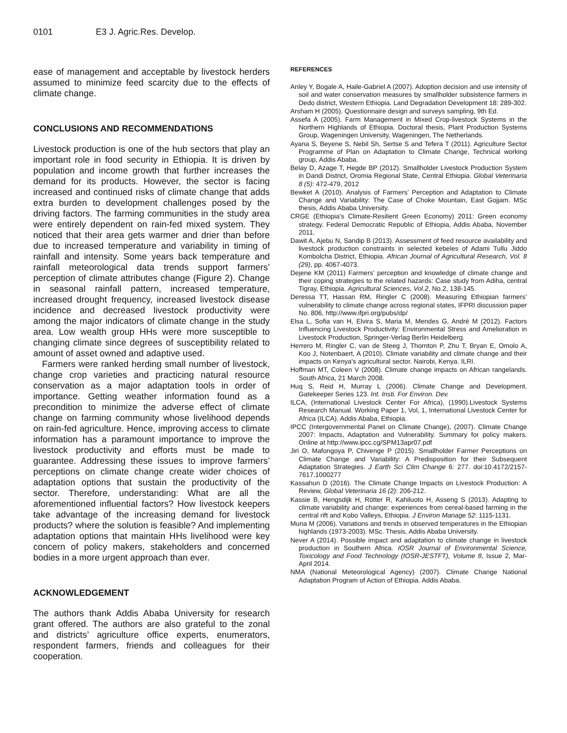0101 E3 J. Agric.Res. Develop.
ease of management and acceptable by livestock herders assumed to minimize feed scarcity due to the effects of climate change.
CONCLUSIONS AND RECOMMENDATIONS
Livestock production is one of the hub sectors that play an important role in food security in Ethiopia. It is driven by population and income growth that further increases the demand for its products. However, the sector is facing increased and continued risks of climate change that adds extra burden to development challenges posed by the driving factors. The farming communities in the study area were entirely dependent on rain-fed mixed system. They noticed that their area gets warmer and drier than before due to increased temperature and variability in timing of rainfall and intensity. Some years back temperature and rainfall meteorological data trends support farmers’ perception of climate attributes change (Figure 2). Change in seasonal rainfall pattern, increased temperature, increased drought frequency, increased livestock disease incidence and decreased livestock productivity were among the major indicators of climate change in the study area. Low wealth group HHs were more susceptible to changing climate since degrees of susceptibility related to amount of asset owned and adaptive used.
Farmers were ranked herding small number of livestock, change crop varieties and practicing natural resource conservation as a major adaptation tools in order of importance. Getting weather information found as a precondition to minimize the adverse effect of climate change on farming community whose livelihood depends on rain-fed agriculture. Hence, improving access to climate information has a paramount importance to improve the livestock productivity and efforts must be made to guarantee. Addressing these issues to improve farmers’ perceptions on climate change create wider choices of adaptation options that sustain the productivity of the sector. Therefore, understanding: What are all the aforementioned influential factors? How livestock keepers take advantage of the increasing demand for livestock products? where the solution is feasible? And implementing adaptation options that maintain HHs livelihood were key concern of policy makers, stakeholders and concerned bodies in a more urgent approach than ever.
ACKNOWLEDGEMENT
The authors thank Addis Ababa University for research grant offered. The authors are also grateful to the zonal and districts’ agriculture office experts, enumerators, respondent farmers, friends and colleagues for their cooperation.
REFERENCES
Anley Y, Bogale A, Haile-Gabriel A (2007). Adoption decision and use intensity of soil and water conservation measures by smallholder subsistence farmers in Dedo district, Western Ethiopia. Land Degradation Development 18: 289-302.
Arsham H (2005). Questionnaire design and surveys sampling, 9th Ed.
Assefa A (2005). Farm Management in Mixed Crop-livestock Systems in the Northern Highlands of Ethiopia. Doctoral thesis, Plant Production Systems Group, Wageningen University, Wageningen, The Netherlands.
Ayana S, Beyene S, Nebil Sh, Sertse S and Tefera T (2011). Agriculture Sector Programme of Plan on Adaptation to Climate Change, Technical working group, Addis Ababa.
Belay D, Azage T, Hegde BP (2012). Smallholder Livestock Production System in Dandi District, Oromia Regional State, Central Ethiopia. Global Veterinaria 8 (5): 472-479, 2012
Bewket A (2010). Analysis of Farmers’ Perception and Adaptation to Climate Change and Variability: The Case of Choke Mountain, East Gojjam. MSc thesis, Addis Ababa University.
CRGE (Ethiopia’s Climate-Resilient Green Economy) 2011: Green economy strategy. Federal Democratic Republic of Ethiopia, Addis Ababa, November 2011.
Dawit A, Ajebu N, Sandip B (2013). Assessment of feed resource availability and livestock production constraints in selected kebeles of Adami Tullu Jiddo Kombolcha District, Ethiopia. African Journal of Agricultural Research, Vol. 8 (29), pp. 4067-4073.
Dejene KM (2011) Farmers’ perception and knowledge of climate change and their coping strategies to the related hazards: Case study from Adiha, central Tigray, Ethiopia. Agricultural Sciences, Vol.2, No.2, 138-145.
Deressa TT, Hassan RM, Ringler C (2008). Measuring Ethiopian farmers’ vulnerability to climate change across regional states, IFPRI discussion paper No. 806, http://www.ifpri.org/pubs/dp/
Elsa L, Sofia van H, Elvira S, Maria M, Mendes G, André M (2012). Factors Influencing Livestock Productivity: Environmental Stress and Amelioration in Livestock Production, Springer-Verlag Berlin Heidelberg.
Herrero M, Ringler C, van de Steeg J, Thornton P, Zhu T, Bryan E, Omolo A, Koo J, Notenbaert, A (2010). Climate variability and climate change and their impacts on Kenya’s agricultural sector. Nairobi, Kenya. ILRI.
Hoffman MT, Coleen V (2008). Climate change impacts on African rangelands. South Africa, 21 March 2008.
Huq S, Reid H, Murray L (2006). Climate Change and Development. Gatekeeper Series 123. Int. Insti. For Environ. Dev.
ILCA, (International Livestock Center For Africa), (1990).Livestock Systems Research Manual. Working Paper 1, Vol, 1, International Livestock Center for Africa (ILCA). Addis Ababa, Ethiopia.
IPCC (Intergovernmental Panel on Climate Change), (2007). Climate Change 2007: Impacts, Adaptation and Vulnerability. Summary for policy makers. Online at http://www.ipcc.cg/SPM13apr07.pdf
Jiri O, Mafongoya P, Chivenge P (2015). Smallholder Farmer Perceptions on Climate Change and Variability: A Predisposition for their Subsequent Adaptation Strategies. J Earth Sci Clim Change 6: 277. doi:10.4172/2157-7617.1000277
Kassahun D (2016). The Climate Change Impacts on Livestock Production: A Review, Global Veterinaria 16 (2): 206-212.
Kassie B, Hengsdijk H, Rötter R, Kahiluoto H, Asseng S (2013). Adapting to climate variability and change: experiences from cereal-based farming in the central rift and Kobo Valleys, Ethiopia. J Environ Manage 52: 1115-1131.
Muna M (2006). Variations and trends in observed temperatures in the Ethiopian highlands (1973-2003). MSc. Thesis, Addis Ababa University.
Never A (2014). Possible impact and adaptation to climate change in livestock production in Southern Africa. IOSR Journal of Environmental Science, Toxicology and Food Technology (IOSR-JESTFT), Volume 8, Issue 2, Mar-April 2014.
NMA (National Meteorological Agency) (2007). Climate Change National Adaptation Program of Action of Ethiopia. Addis Ababa.